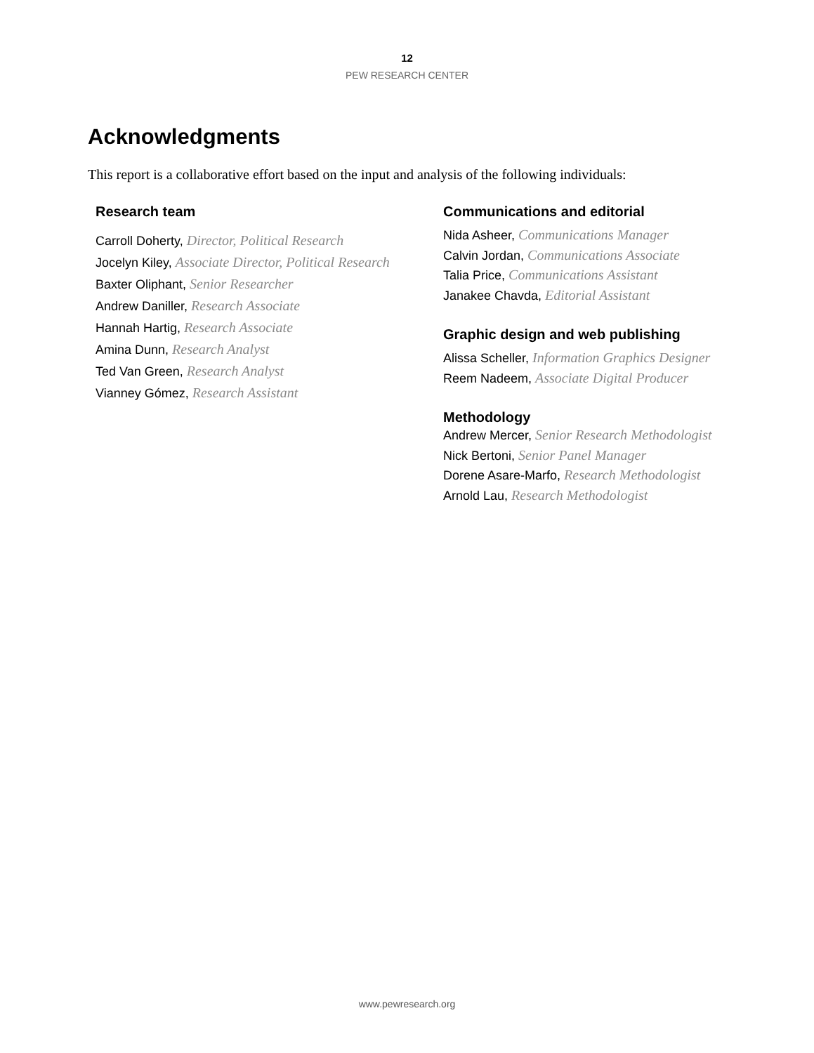12
PEW RESEARCH CENTER
Acknowledgments
This report is a collaborative effort based on the input and analysis of the following individuals:
Research team
Carroll Doherty, Director, Political Research
Jocelyn Kiley, Associate Director, Political Research
Baxter Oliphant, Senior Researcher
Andrew Daniller, Research Associate
Hannah Hartig, Research Associate
Amina Dunn, Research Analyst
Ted Van Green, Research Analyst
Vianney Gómez, Research Assistant
Communications and editorial
Nida Asheer, Communications Manager
Calvin Jordan, Communications Associate
Talia Price, Communications Assistant
Janakee Chavda, Editorial Assistant
Graphic design and web publishing
Alissa Scheller, Information Graphics Designer
Reem Nadeem, Associate Digital Producer
Methodology
Andrew Mercer, Senior Research Methodologist
Nick Bertoni, Senior Panel Manager
Dorene Asare-Marfo, Research Methodologist
Arnold Lau, Research Methodologist
www.pewresearch.org